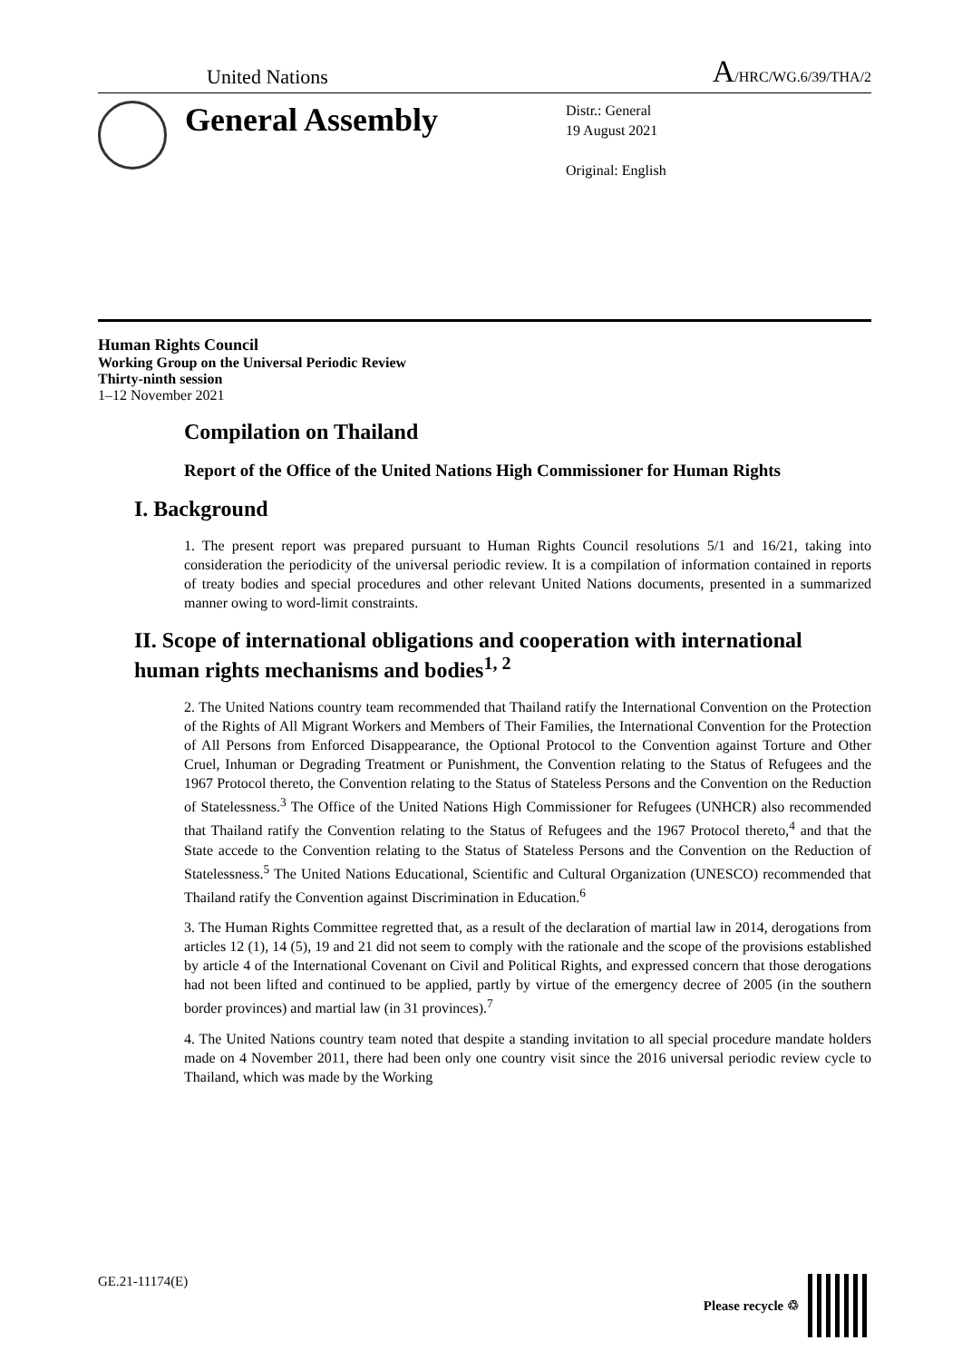United Nations A/HRC/WG.6/39/THA/2
General Assembly
Distr.: General
19 August 2021
Original: English
Human Rights Council
Working Group on the Universal Periodic Review
Thirty-ninth session
1–12 November 2021
Compilation on Thailand
Report of the Office of the United Nations High Commissioner for Human Rights
I. Background
1. The present report was prepared pursuant to Human Rights Council resolutions 5/1 and 16/21, taking into consideration the periodicity of the universal periodic review. It is a compilation of information contained in reports of treaty bodies and special procedures and other relevant United Nations documents, presented in a summarized manner owing to word-limit constraints.
II. Scope of international obligations and cooperation with international human rights mechanisms and bodies<sup>1, 2</sup>
2. The United Nations country team recommended that Thailand ratify the International Convention on the Protection of the Rights of All Migrant Workers and Members of Their Families, the International Convention for the Protection of All Persons from Enforced Disappearance, the Optional Protocol to the Convention against Torture and Other Cruel, Inhuman or Degrading Treatment or Punishment, the Convention relating to the Status of Refugees and the 1967 Protocol thereto, the Convention relating to the Status of Stateless Persons and the Convention on the Reduction of Statelessness.<sup>3</sup> The Office of the United Nations High Commissioner for Refugees (UNHCR) also recommended that Thailand ratify the Convention relating to the Status of Refugees and the 1967 Protocol thereto,<sup>4</sup> and that the State accede to the Convention relating to the Status of Stateless Persons and the Convention on the Reduction of Statelessness.<sup>5</sup> The United Nations Educational, Scientific and Cultural Organization (UNESCO) recommended that Thailand ratify the Convention against Discrimination in Education.<sup>6</sup>
3. The Human Rights Committee regretted that, as a result of the declaration of martial law in 2014, derogations from articles 12 (1), 14 (5), 19 and 21 did not seem to comply with the rationale and the scope of the provisions established by article 4 of the International Covenant on Civil and Political Rights, and expressed concern that those derogations had not been lifted and continued to be applied, partly by virtue of the emergency decree of 2005 (in the southern border provinces) and martial law (in 31 provinces).<sup>7</sup>
4. The United Nations country team noted that despite a standing invitation to all special procedure mandate holders made on 4 November 2011, there had been only one country visit since the 2016 universal periodic review cycle to Thailand, which was made by the Working
GE.21-11174(E) Please recycle ♲